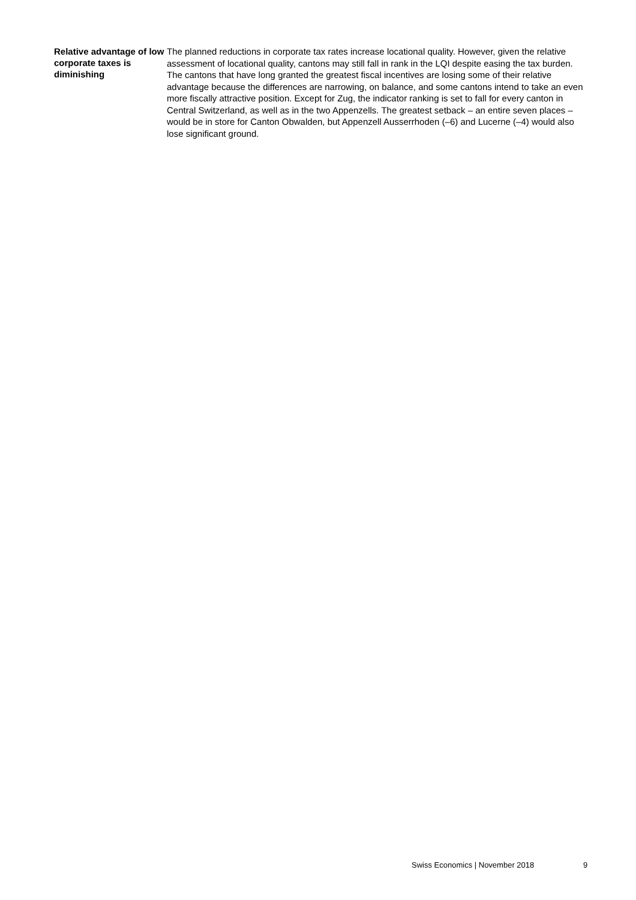Relative advantage of low corporate taxes is diminishing
The planned reductions in corporate tax rates increase locational quality. However, given the rela­tive assessment of locational quality, cantons may still fall in rank in the LQI despite easing the tax burden. The cantons that have long granted the greatest fiscal incentives are losing some of their relative advantage because the differences are narrowing, on balance, and some cantons intend to take an even more fiscally attractive position. Except for Zug, the indicator ranking is set to fall for every canton in Central Switzerland, as well as in the two Appenzells. The greatest setback – an entire seven places – would be in store for Canton Obwalden, but Appenzell Ausserrhoden (–6) and Lucerne (–4) would also lose significant ground.
Swiss Economics | November 2018 9